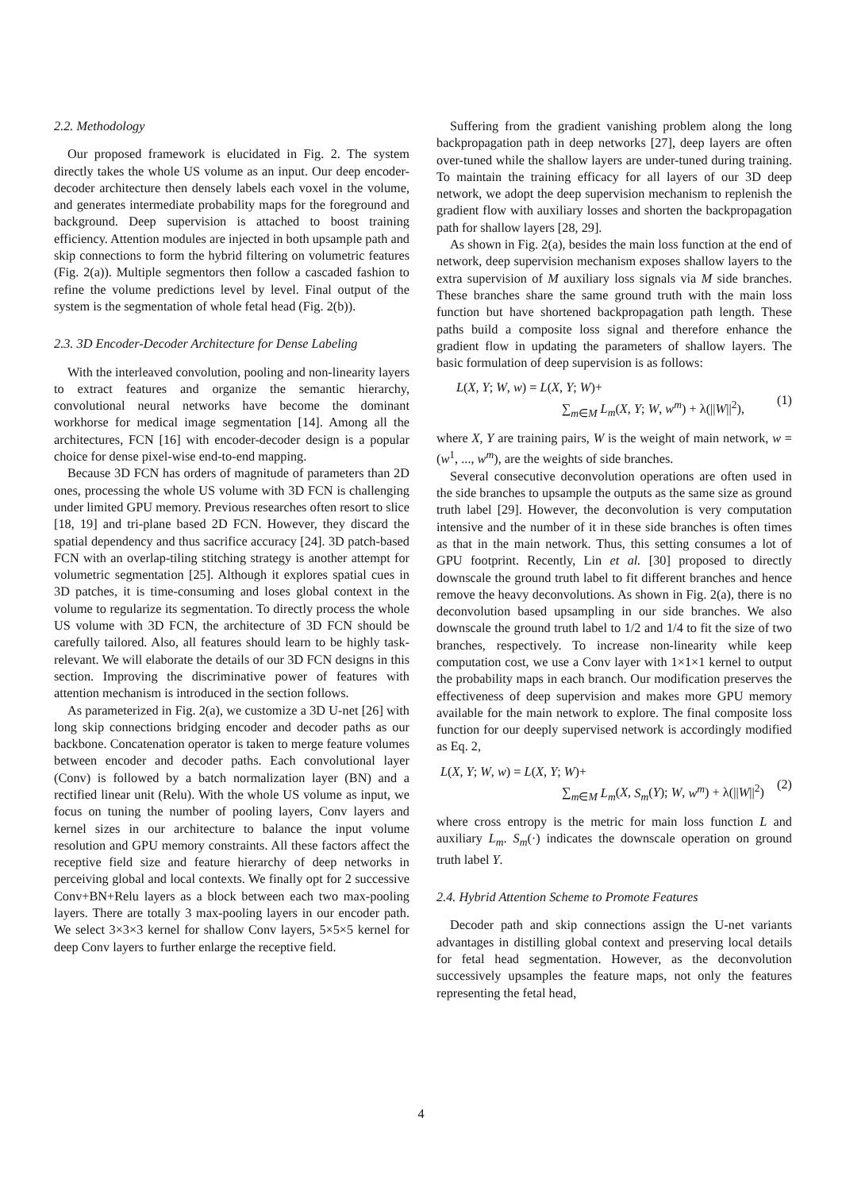2.2. Methodology
Our proposed framework is elucidated in Fig. 2. The system directly takes the whole US volume as an input. Our deep encoder-decoder architecture then densely labels each voxel in the volume, and generates intermediate probability maps for the foreground and background. Deep supervision is attached to boost training efficiency. Attention modules are injected in both upsample path and skip connections to form the hybrid filtering on volumetric features (Fig. 2(a)). Multiple segmentors then follow a cascaded fashion to refine the volume predictions level by level. Final output of the system is the segmentation of whole fetal head (Fig. 2(b)).
2.3. 3D Encoder-Decoder Architecture for Dense Labeling
With the interleaved convolution, pooling and non-linearity layers to extract features and organize the semantic hierarchy, convolutional neural networks have become the dominant workhorse for medical image segmentation [14]. Among all the architectures, FCN [16] with encoder-decoder design is a popular choice for dense pixel-wise end-to-end mapping.
Because 3D FCN has orders of magnitude of parameters than 2D ones, processing the whole US volume with 3D FCN is challenging under limited GPU memory. Previous researches often resort to slice [18, 19] and tri-plane based 2D FCN. However, they discard the spatial dependency and thus sacrifice accuracy [24]. 3D patch-based FCN with an overlap-tiling stitching strategy is another attempt for volumetric segmentation [25]. Although it explores spatial cues in 3D patches, it is time-consuming and loses global context in the volume to regularize its segmentation. To directly process the whole US volume with 3D FCN, the architecture of 3D FCN should be carefully tailored. Also, all features should learn to be highly task-relevant. We will elaborate the details of our 3D FCN designs in this section. Improving the discriminative power of features with attention mechanism is introduced in the section follows.
As parameterized in Fig. 2(a), we customize a 3D U-net [26] with long skip connections bridging encoder and decoder paths as our backbone. Concatenation operator is taken to merge feature volumes between encoder and decoder paths. Each convolutional layer (Conv) is followed by a batch normalization layer (BN) and a rectified linear unit (Relu). With the whole US volume as input, we focus on tuning the number of pooling layers, Conv layers and kernel sizes in our architecture to balance the input volume resolution and GPU memory constraints. All these factors affect the receptive field size and feature hierarchy of deep networks in perceiving global and local contexts. We finally opt for 2 successive Conv+BN+Relu layers as a block between each two max-pooling layers. There are totally 3 max-pooling layers in our encoder path. We select 3×3×3 kernel for shallow Conv layers, 5×5×5 kernel for deep Conv layers to further enlarge the receptive field.
Suffering from the gradient vanishing problem along the long backpropagation path in deep networks [27], deep layers are often over-tuned while the shallow layers are under-tuned during training. To maintain the training efficacy for all layers of our 3D deep network, we adopt the deep supervision mechanism to replenish the gradient flow with auxiliary losses and shorten the backpropagation path for shallow layers [28, 29].
As shown in Fig. 2(a), besides the main loss function at the end of network, deep supervision mechanism exposes shallow layers to the extra supervision of M auxiliary loss signals via M side branches. These branches share the same ground truth with the main loss function but have shortened backpropagation path length. These paths build a composite loss signal and therefore enhance the gradient flow in updating the parameters of shallow layers. The basic formulation of deep supervision is as follows:
L(X, Y; W, w) = L(X, Y; W)+
∑<sub>m∈M</sub> L<sub>m</sub>(X, Y; W, w<sup>m</sup>) + λ(||W||<sup>2</sup>),
(1)
where X, Y are training pairs, W is the weight of main network, w = (w<sup>1</sup>, ..., w<sup>m</sup>), are the weights of side branches.
Several consecutive deconvolution operations are often used in the side branches to upsample the outputs as the same size as ground truth label [29]. However, the deconvolution is very computation intensive and the number of it in these side branches is often times as that in the main network. Thus, this setting consumes a lot of GPU footprint. Recently, Lin et al. [30] proposed to directly downscale the ground truth label to fit different branches and hence remove the heavy deconvolutions. As shown in Fig. 2(a), there is no deconvolution based upsampling in our side branches. We also downscale the ground truth label to 1/2 and 1/4 to fit the size of two branches, respectively. To increase non-linearity while keep computation cost, we use a Conv layer with 1×1×1 kernel to output the probability maps in each branch. Our modification preserves the effectiveness of deep supervision and makes more GPU memory available for the main network to explore. The final composite loss function for our deeply supervised network is accordingly modified as Eq. 2,
L(X, Y; W, w) = L(X, Y; W)+
∑<sub>m∈M</sub> L<sub>m</sub>(X, S<sub>m</sub>(Y); W, w<sup>m</sup>) + λ(||W||<sup>2</sup>)
(2)
where cross entropy is the metric for main loss function L and auxiliary L<sub>m</sub>. S<sub>m</sub>(·) indicates the downscale operation on ground truth label Y.
2.4. Hybrid Attention Scheme to Promote Features
Decoder path and skip connections assign the U-net variants advantages in distilling global context and preserving local details for fetal head segmentation. However, as the deconvolution successively upsamples the feature maps, not only the features representing the fetal head,
4